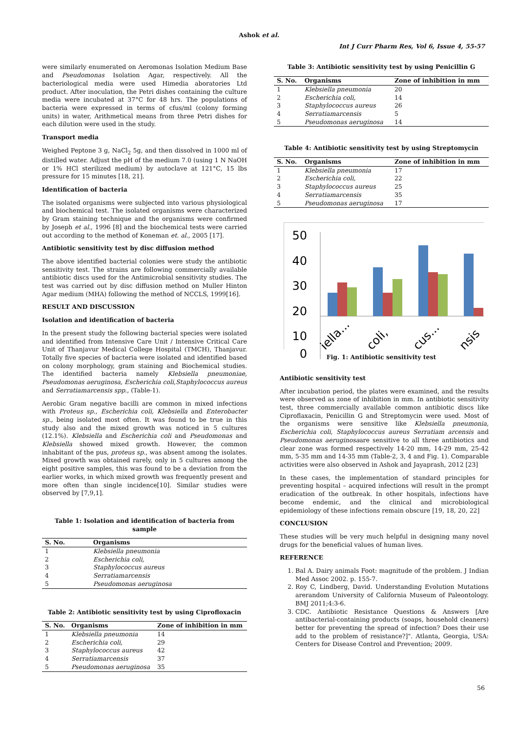Ashok et al.
Int J Curr Pharm Res, Vol 6, Issue 4, 55-57
were similarly enumerated on Aeromonas Isolation Medium Base and Pseudomonas Isolation Agar, respectively. All the bacteriological media were used Himedia aboratories Ltd product. After inoculation, the Petri dishes containing the culture media were incubated at 37°C for 48 hrs. The populations of bacteria were expressed in terms of cfus/ml (colony forming units) in water, Arithmetical means from three Petri dishes for each dilution were used in the study.
Transport media
Weighed Peptone 3 g, NaCl<sub>2</sub> 5g, and then dissolved in 1000 ml of distilled water. Adjust the pH of the medium 7.0 (using 1 N NaOH or 1% HCl sterilized medium) by autoclave at 121°C, 15 lbs pressure for 15 minutes [18, 21].
Identification of bacteria
The isolated organisms were subjected into various physiological and biochemical test. The isolated organisms were characterized by Gram staining technique and the organisms were confirmed by Joseph et al., 1996 [8] and the biochemical tests were carried out according to the method of Koneman et. al., 2005 [17].
Antibiotic sensitivity test by disc diffusion method
The above identified bacterial colonies were study the antibiotic sensitivity test. The strains are following commercially available antibiotic discs used for the Antimicrobial sensitivity studies. The test was carried out by disc diffusion method on Muller Hinton Agar medium (MHA) following the method of NCCLS, 1999[16].
RESULT AND DISCUSSION
Isolation and identification of bacteria
In the present study the following bacterial species were isolated and identified from Intensive Care Unit / Intensive Critical Care Unit of Thanjavur Medical College Hospital (TMCH), Thanjavur. Totally five species of bacteria were isolated and identified based on colony morphology, gram staining and Biochemical studies. The identified bacteria namely Klebsiella pneumoniae, Pseudomonas aeruginosa, Escherichia coli,Staphylococcus aureus and Serratiamarcensis spp., (Table-1).
Aerobic Gram negative bacilli are common in mixed infections with Proteus sp., Escherichia coli, Klebsiella and Enterobacter sp., being isolated most often. It was found to be true in this study also and the mixed growth was noticed in 5 cultures (12.1%). Klebsiella and Escherichia coli and Pseudomonas and Klebsiella showed mixed growth. However, the common inhabitant of the pus, proteus sp., was absent among the isolates. Mixed growth was obtained rarely, only in 5 cultures among the eight positive samples, this was found to be a deviation from the earlier works, in which mixed growth was frequently present and more often than single incidence[10]. Similar studies were observed by [7,9,1].
Table 1: Isolation and identification of bacteria from sample
| S. No. | Organisms |
| --- | --- |
| 1 | Klebsiella pneumonia |
| 2 | Escherichia coli, |
| 3 | Staphylococcus aureus |
| 4 | Serratiamarcensis |
| 5 | Pseudomonas aeruginosa |
Table 2: Antibiotic sensitivity test by using Ciprofloxacin
| S. No. | Organisms | Zone of inhibition in mm |
| --- | --- | --- |
| 1 | Klebsiella pneumonia | 14 |
| 2 | Escherichia coli, | 29 |
| 3 | Staphylococcus aureus | 42 |
| 4 | Serratiamarcensis | 37 |
| 5 | Pseudomonas aeruginosa | 35 |
Table 3: Antibiotic sensitivity test by using Penicillin G
| S. No. | Organisms | Zone of inhibition in mm |
| --- | --- | --- |
| 1 | Klebsiella pneumonia | 20 |
| 2 | Escherichia coli, | 14 |
| 3 | Staphylococcus aureus | 26 |
| 4 | Serratiamarcensis | 5 |
| 5 | Pseudomonas aeruginosa | 14 |
Table 4: Antibiotic sensitivity test by using Streptomycin
| S. No. | Organisms | Zone of inhibition in mm |
| --- | --- | --- |
| 1 | Klebsiella pneumonia | 17 |
| 2 | Escherichia coli, | 22 |
| 3 | Staphylococcus aureus | 25 |
| 4 | Serratiamarcensis | 35 |
| 5 | Pseudomonas aeruginosa | 17 |
50
40
30
20
10
0
iella...
coli,
cus...
nsis
Fig. 1: Antibiotic sensitivity test
Antibiotic sensitivity test
After incubation period, the plates were examined, and the results were observed as zone of inhibition in mm. In antibiotic sensitivity test, three commercially available common antibiotic discs like Ciproflaxacin, Penicillin G and Streptomycin were used. Most of the organisms were sensitive like Klebsiella pneumonia, Escherichia coli, Staphylococcus aureus Serratiam arcensis and Pseudomonas aeruginosaare sensitive to all three antibiotics and clear zone was formed respectively 14-20 mm, 14-29 mm, 25-42 mm, 5-35 mm and 14-35 mm (Table-2, 3, 4 and Fig. 1). Comparable activities were also observed in Ashok and Jayaprash, 2012 [23]
In these cases, the implementation of standard principles for preventing hospital – acquired infections will result in the prompt eradication of the outbreak. In other hospitals, infections have become endemic, and the clinical and microbiological epidemiology of these infections remain obscure [19, 18, 20, 22]
CONCLUSION
These studies will be very much helpful in designing many novel drugs for the beneficial values of human lives.
REFERENCE
1. Bal A. Dairy animals Foot: magnitude of the problem. J Indian Med Assoc 2002. p. 155-7.
2. Roy C, Lindberg, David. Understanding Evolution Mutations arerandom University of California Museum of Paleontology. BMJ 2011;4:3-6.
3. CDC. Antibiotic Resistance Questions & Answers [Are antibacterial-containing products (soaps, household cleaners) better for preventing the spread of infection? Does their use add to the problem of resistance?]". Atlanta, Georgia, USA: Centers for Disease Control and Prevention; 2009.
56